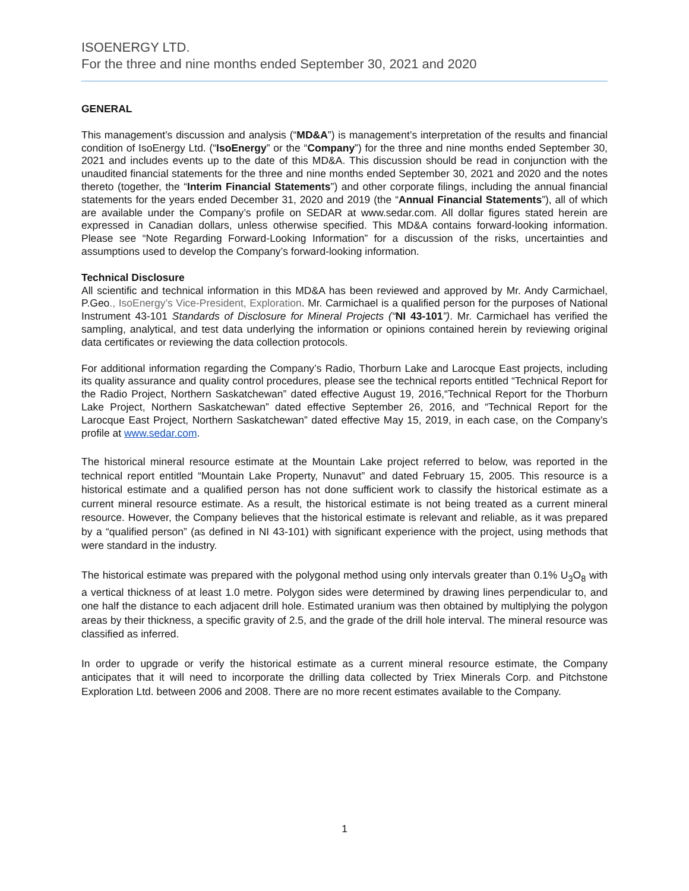ISOENERGY LTD.
For the three and nine months ended September 30, 2021 and 2020
GENERAL
This management’s discussion and analysis (“MD&A”) is management’s interpretation of the results and financial condition of IsoEnergy Ltd. (“IsoEnergy” or the “Company”) for the three and nine months ended September 30, 2021 and includes events up to the date of this MD&A. This discussion should be read in conjunction with the unaudited financial statements for the three and nine months ended September 30, 2021 and 2020 and the notes thereto (together, the “Interim Financial Statements”) and other corporate filings, including the annual financial statements for the years ended December 31, 2020 and 2019 (the “Annual Financial Statements”), all of which are available under the Company’s profile on SEDAR at www.sedar.com. All dollar figures stated herein are expressed in Canadian dollars, unless otherwise specified. This MD&A contains forward-looking information. Please see “Note Regarding Forward-Looking Information” for a discussion of the risks, uncertainties and assumptions used to develop the Company’s forward-looking information.
Technical Disclosure
All scientific and technical information in this MD&A has been reviewed and approved by Mr. Andy Carmichael, P.Geo., IsoEnergy’s Vice-President, Exploration. Mr. Carmichael is a qualified person for the purposes of National Instrument 43-101 Standards of Disclosure for Mineral Projects (“NI 43-101”). Mr. Carmichael has verified the sampling, analytical, and test data underlying the information or opinions contained herein by reviewing original data certificates or reviewing the data collection protocols.
For additional information regarding the Company’s Radio, Thorburn Lake and Larocque East projects, including its quality assurance and quality control procedures, please see the technical reports entitled “Technical Report for the Radio Project, Northern Saskatchewan” dated effective August 19, 2016,“Technical Report for the Thorburn Lake Project, Northern Saskatchewan” dated effective September 26, 2016, and “Technical Report for the Larocque East Project, Northern Saskatchewan” dated effective May 15, 2019, in each case, on the Company’s profile at www.sedar.com.
The historical mineral resource estimate at the Mountain Lake project referred to below, was reported in the technical report entitled “Mountain Lake Property, Nunavut” and dated February 15, 2005. This resource is a historical estimate and a qualified person has not done sufficient work to classify the historical estimate as a current mineral resource estimate. As a result, the historical estimate is not being treated as a current mineral resource. However, the Company believes that the historical estimate is relevant and reliable, as it was prepared by a “qualified person” (as defined in NI 43-101) with significant experience with the project, using methods that were standard in the industry.
The historical estimate was prepared with the polygonal method using only intervals greater than 0.1% U<sub>3</sub>O<sub>8</sub> with a vertical thickness of at least 1.0 metre. Polygon sides were determined by drawing lines perpendicular to, and one half the distance to each adjacent drill hole. Estimated uranium was then obtained by multiplying the polygon areas by their thickness, a specific gravity of 2.5, and the grade of the drill hole interval. The mineral resource was classified as inferred.
In order to upgrade or verify the historical estimate as a current mineral resource estimate, the Company anticipates that it will need to incorporate the drilling data collected by Triex Minerals Corp. and Pitchstone Exploration Ltd. between 2006 and 2008. There are no more recent estimates available to the Company.
1